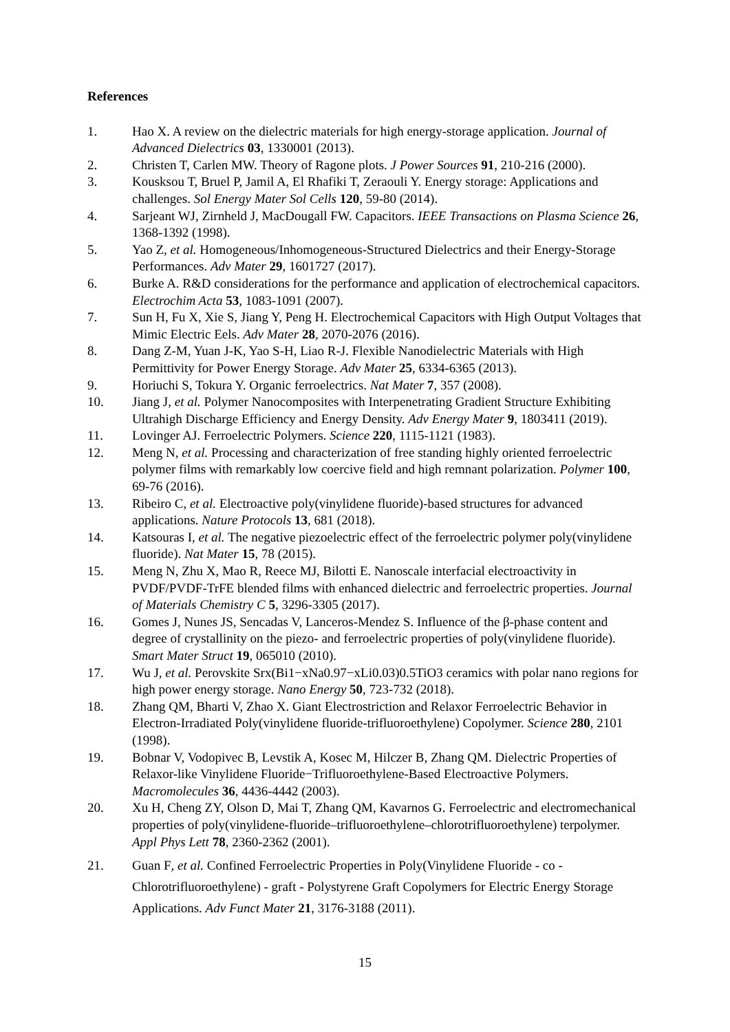References
1. Hao X. A review on the dielectric materials for high energy-storage application. Journal of Advanced Dielectrics 03, 1330001 (2013).
2. Christen T, Carlen MW. Theory of Ragone plots. J Power Sources 91, 210-216 (2000).
3. Kousksou T, Bruel P, Jamil A, El Rhafiki T, Zeraouli Y. Energy storage: Applications and challenges. Sol Energy Mater Sol Cells 120, 59-80 (2014).
4. Sarjeant WJ, Zirnheld J, MacDougall FW. Capacitors. IEEE Transactions on Plasma Science 26, 1368-1392 (1998).
5. Yao Z, et al. Homogeneous/Inhomogeneous-Structured Dielectrics and their Energy-Storage Performances. Adv Mater 29, 1601727 (2017).
6. Burke A. R&D considerations for the performance and application of electrochemical capacitors. Electrochim Acta 53, 1083-1091 (2007).
7. Sun H, Fu X, Xie S, Jiang Y, Peng H. Electrochemical Capacitors with High Output Voltages that Mimic Electric Eels. Adv Mater 28, 2070-2076 (2016).
8. Dang Z-M, Yuan J-K, Yao S-H, Liao R-J. Flexible Nanodielectric Materials with High Permittivity for Power Energy Storage. Adv Mater 25, 6334-6365 (2013).
9. Horiuchi S, Tokura Y. Organic ferroelectrics. Nat Mater 7, 357 (2008).
10. Jiang J, et al. Polymer Nanocomposites with Interpenetrating Gradient Structure Exhibiting Ultrahigh Discharge Efficiency and Energy Density. Adv Energy Mater 9, 1803411 (2019).
11. Lovinger AJ. Ferroelectric Polymers. Science 220, 1115-1121 (1983).
12. Meng N, et al. Processing and characterization of free standing highly oriented ferroelectric polymer films with remarkably low coercive field and high remnant polarization. Polymer 100, 69-76 (2016).
13. Ribeiro C, et al. Electroactive poly(vinylidene fluoride)-based structures for advanced applications. Nature Protocols 13, 681 (2018).
14. Katsouras I, et al. The negative piezoelectric effect of the ferroelectric polymer poly(vinylidene fluoride). Nat Mater 15, 78 (2015).
15. Meng N, Zhu X, Mao R, Reece MJ, Bilotti E. Nanoscale interfacial electroactivity in PVDF/PVDF-TrFE blended films with enhanced dielectric and ferroelectric properties. Journal of Materials Chemistry C 5, 3296-3305 (2017).
16. Gomes J, Nunes JS, Sencadas V, Lanceros-Mendez S. Influence of the β-phase content and degree of crystallinity on the piezo- and ferroelectric properties of poly(vinylidene fluoride). Smart Mater Struct 19, 065010 (2010).
17. Wu J, et al. Perovskite Srx(Bi1−xNa0.97−xLi0.03)0.5TiO3 ceramics with polar nano regions for high power energy storage. Nano Energy 50, 723-732 (2018).
18. Zhang QM, Bharti V, Zhao X. Giant Electrostriction and Relaxor Ferroelectric Behavior in Electron-Irradiated Poly(vinylidene fluoride-trifluoroethylene) Copolymer. Science 280, 2101 (1998).
19. Bobnar V, Vodopivec B, Levstik A, Kosec M, Hilczer B, Zhang QM. Dielectric Properties of Relaxor-like Vinylidene Fluoride−Trifluoroethylene-Based Electroactive Polymers. Macromolecules 36, 4436-4442 (2003).
20. Xu H, Cheng ZY, Olson D, Mai T, Zhang QM, Kavarnos G. Ferroelectric and electromechanical properties of poly(vinylidene-fluoride–trifluoroethylene–chlorotrifluoroethylene) terpolymer. Appl Phys Lett 78, 2360-2362 (2001).
21. Guan F, et al. Confined Ferroelectric Properties in Poly(Vinylidene Fluoride ‐ co ‐ Chlorotrifluoroethylene) ‐ graft ‐ Polystyrene Graft Copolymers for Electric Energy Storage Applications. Adv Funct Mater 21, 3176-3188 (2011).
15